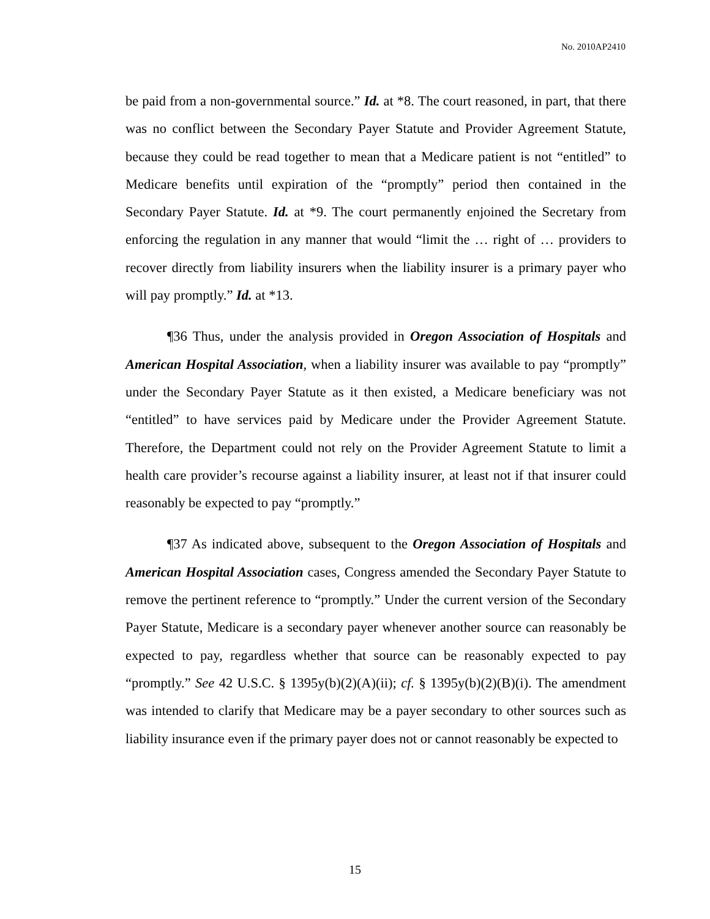No. 2010AP2410
be paid from a non-governmental source.” Id. at *8. The court reasoned, in part, that there was no conflict between the Secondary Payer Statute and Provider Agreement Statute, because they could be read together to mean that a Medicare patient is not “entitled” to Medicare benefits until expiration of the “promptly” period then contained in the Secondary Payer Statute. Id. at *9. The court permanently enjoined the Secretary from enforcing the regulation in any manner that would “limit the … right of … providers to recover directly from liability insurers when the liability insurer is a primary payer who will pay promptly.” Id. at *13.
¶36 Thus, under the analysis provided in Oregon Association of Hospitals and American Hospital Association, when a liability insurer was available to pay “promptly” under the Secondary Payer Statute as it then existed, a Medicare beneficiary was not “entitled” to have services paid by Medicare under the Provider Agreement Statute. Therefore, the Department could not rely on the Provider Agreement Statute to limit a health care provider’s recourse against a liability insurer, at least not if that insurer could reasonably be expected to pay “promptly.”
¶37 As indicated above, subsequent to the Oregon Association of Hospitals and American Hospital Association cases, Congress amended the Secondary Payer Statute to remove the pertinent reference to “promptly.” Under the current version of the Secondary Payer Statute, Medicare is a secondary payer whenever another source can reasonably be expected to pay, regardless whether that source can be reasonably expected to pay “promptly.” See 42 U.S.C. § 1395y(b)(2)(A)(ii); cf. § 1395y(b)(2)(B)(i). The amendment was intended to clarify that Medicare may be a payer secondary to other sources such as liability insurance even if the primary payer does not or cannot reasonably be expected to
15